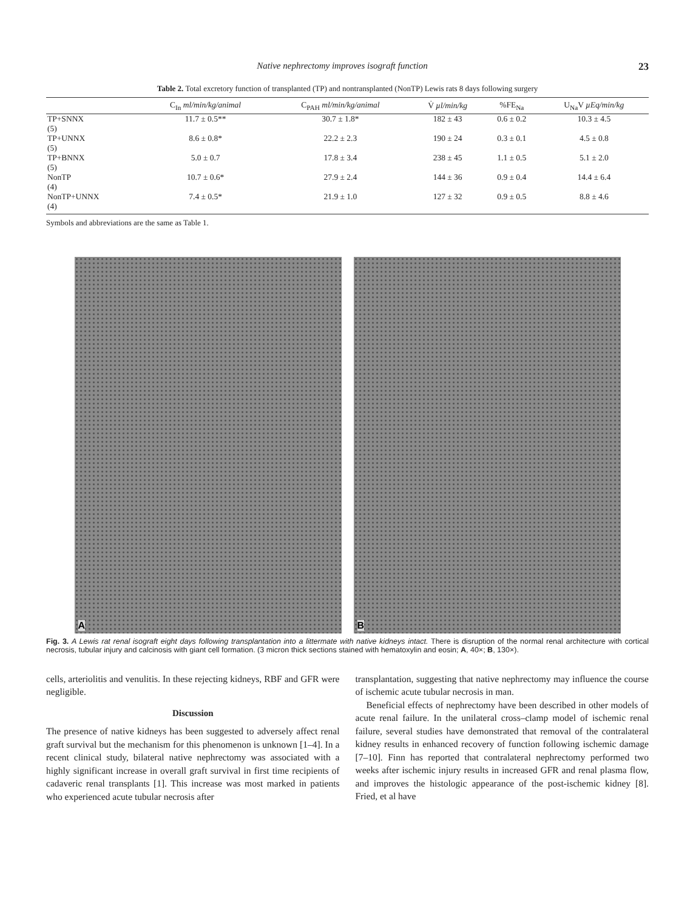Native nephrectomy improves isograft function 23
Table 2. Total excretory function of transplanted (TP) and nontransplanted (NonTP) Lewis rats 8 days following surgery
| | C<sub>In</sub> ml/min/kg/animal | C<sub>PAH</sub> ml/min/kg/animal | V̇ µl/min/kg | %FE<sub>Na</sub> | U<sub>Na</sub>V µEq/min/kg |
| --- | --- | --- | --- | --- | --- |
| TP+SNNX (5) | 11.7 ± 0.5** | 30.7 ± 1.8* | 182 ± 43 | 0.6 ± 0.2 | 10.3 ± 4.5 |
| TP+UNNX (5) | 8.6 ± 0.8* | 22.2 ± 2.3 | 190 ± 24 | 0.3 ± 0.1 | 4.5 ± 0.8 |
| TP+BNNX (5) | 5.0 ± 0.7 | 17.8 ± 3.4 | 238 ± 45 | 1.1 ± 0.5 | 5.1 ± 2.0 |
| NonTP (4) | 10.7 ± 0.6* | 27.9 ± 2.4 | 144 ± 36 | 0.9 ± 0.4 | 14.4 ± 6.4 |
| NonTP+UNNX (4) | 7.4 ± 0.5* | 21.9 ± 1.0 | 127 ± 32 | 0.9 ± 0.5 | 8.8 ± 4.6 |
Symbols and abbreviations are the same as Table 1.
A
B
Fig. 3. A Lewis rat renal isograft eight days following transplantation into a littermate with native kidneys intact. There is disruption of the normal renal architecture with cortical necrosis, tubular injury and calcinosis with giant cell formation. (3 micron thick sections stained with hematoxylin and eosin; A, 40×; B, 130×).
cells, arteriolitis and venulitis. In these rejecting kidneys, RBF and GFR were negligible.
Discussion
The presence of native kidneys has been suggested to adversely affect renal graft survival but the mechanism for this phenomenon is unknown [1–4]. In a recent clinical study, bilateral native nephrectomy was associated with a highly significant increase in overall graft survival in first time recipients of cadaveric renal transplants [1]. This increase was most marked in patients who experienced acute tubular necrosis after
transplantation, suggesting that native nephrectomy may influence the course of ischemic acute tubular necrosis in man.
Beneficial effects of nephrectomy have been described in other models of acute renal failure. In the unilateral cross–clamp model of ischemic renal failure, several studies have demonstrated that removal of the contralateral kidney results in enhanced recovery of function following ischemic damage [7–10]. Finn has reported that contralateral nephrectomy performed two weeks after ischemic injury results in increased GFR and renal plasma flow, and improves the histologic appearance of the post-ischemic kidney [8]. Fried, et al have